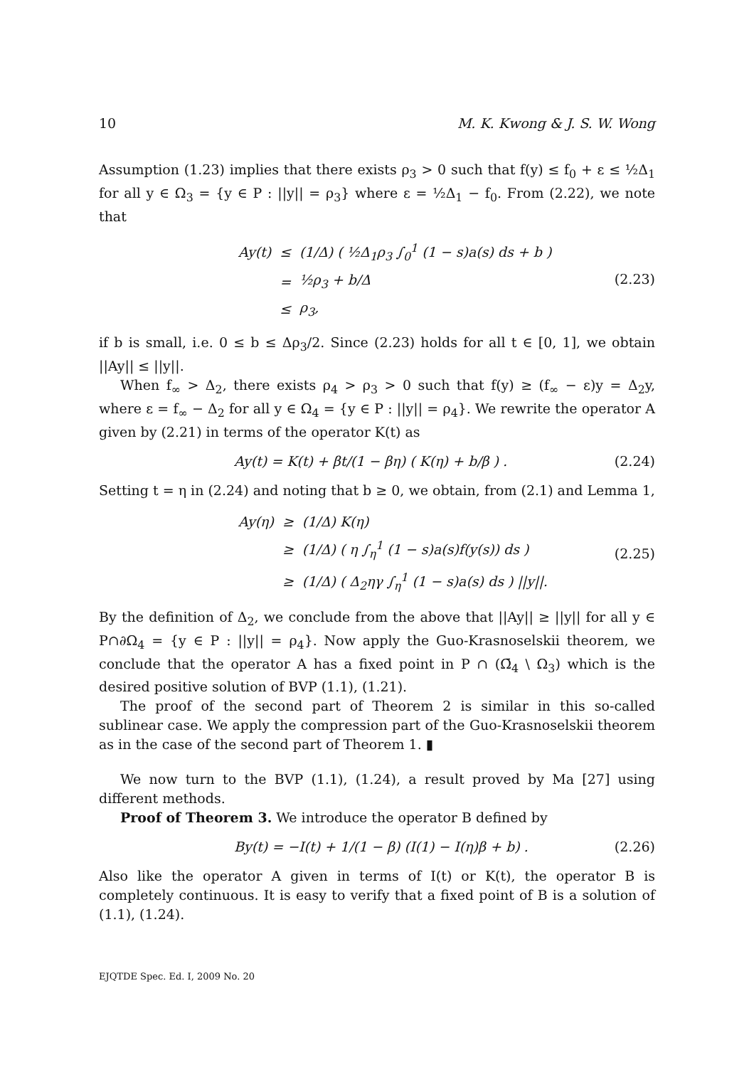10 M. K. Kwong & J. S. W. Wong
Assumption (1.23) implies that there exists ρ<sub>3</sub> > 0 such that f(y) ≤ f<sub>0</sub> + ε ≤ ½Δ<sub>1</sub> for all y ∈ Ω<sub>3</sub> = {y ∈ P : ||y|| = ρ<sub>3</sub>} where ε = ½Δ<sub>1</sub> − f<sub>0</sub>. From (2.22), we note that
| Ay(t) | ≤ | (1/Δ) ( ½Δ<sub>1</sub>ρ<sub>3</sub> ∫<sub>0</sub><sup>1</sup> (1 − s)a(s) ds + b ) |
| | = | ½ρ<sub>3</sub> + b/Δ |
| | ≤ | ρ<sub>3</sub>, |
(2.23)
if b is small, i.e. 0 ≤ b ≤ Δρ<sub>3</sub>/2. Since (2.23) holds for all t ∈ [0, 1], we obtain ||Ay|| ≤ ||y||.
When f<sub>∞</sub> > Δ<sub>2</sub>, there exists ρ<sub>4</sub> > ρ<sub>3</sub> > 0 such that f(y) ≥ (f<sub>∞</sub> − ε)y = Δ<sub>2</sub>y, where ε = f<sub>∞</sub> − Δ<sub>2</sub> for all y ∈ Ω<sub>4</sub> = {y ∈ P : ||y|| = ρ<sub>4</sub>}. We rewrite the operator A given by (2.21) in terms of the operator K(t) as
Ay(t) = K(t) + βt/(1 − βη) ( K(η) + b/β ) .
(2.24)
Setting t = η in (2.24) and noting that b ≥ 0, we obtain, from (2.1) and Lemma 1,
| Ay(η) | ≥ | (1/Δ) K(η) |
| | ≥ | (1/Δ) ( η ∫<sub>η</sub><sup>1</sup> (1 − s)a(s)f(y(s)) ds ) |
| | ≥ | (1/Δ) ( Δ<sub>2</sub>ηγ ∫<sub>η</sub><sup>1</sup> (1 − s)a(s) ds ) //y//. |
(2.25)
By the definition of Δ<sub>2</sub>, we conclude from the above that ||Ay|| ≥ ||y|| for all y ∈ P∩∂Ω<sub>4</sub> = {y ∈ P : ||y|| = ρ<sub>4</sub>}. Now apply the Guo-Krasnoselskii theorem, we conclude that the operator A has a fixed point in P ∩ (Ω̄<sub>4</sub> \ Ω<sub>3</sub>) which is the desired positive solution of BVP (1.1), (1.21).
The proof of the second part of Theorem 2 is similar in this so-called sublinear case. We apply the compression part of the Guo-Krasnoselskii theorem as in the case of the second part of Theorem 1. ▮
We now turn to the BVP (1.1), (1.24), a result proved by Ma [27] using different methods.
Proof of Theorem 3. We introduce the operator B defined by
By(t) = −I(t) + 1/(1 − β) (I(1) − I(η)β + b) .
(2.26)
Also like the operator A given in terms of I(t) or K(t), the operator B is completely continuous. It is easy to verify that a fixed point of B is a solution of (1.1), (1.24).
EJQTDE Spec. Ed. I, 2009 No. 20